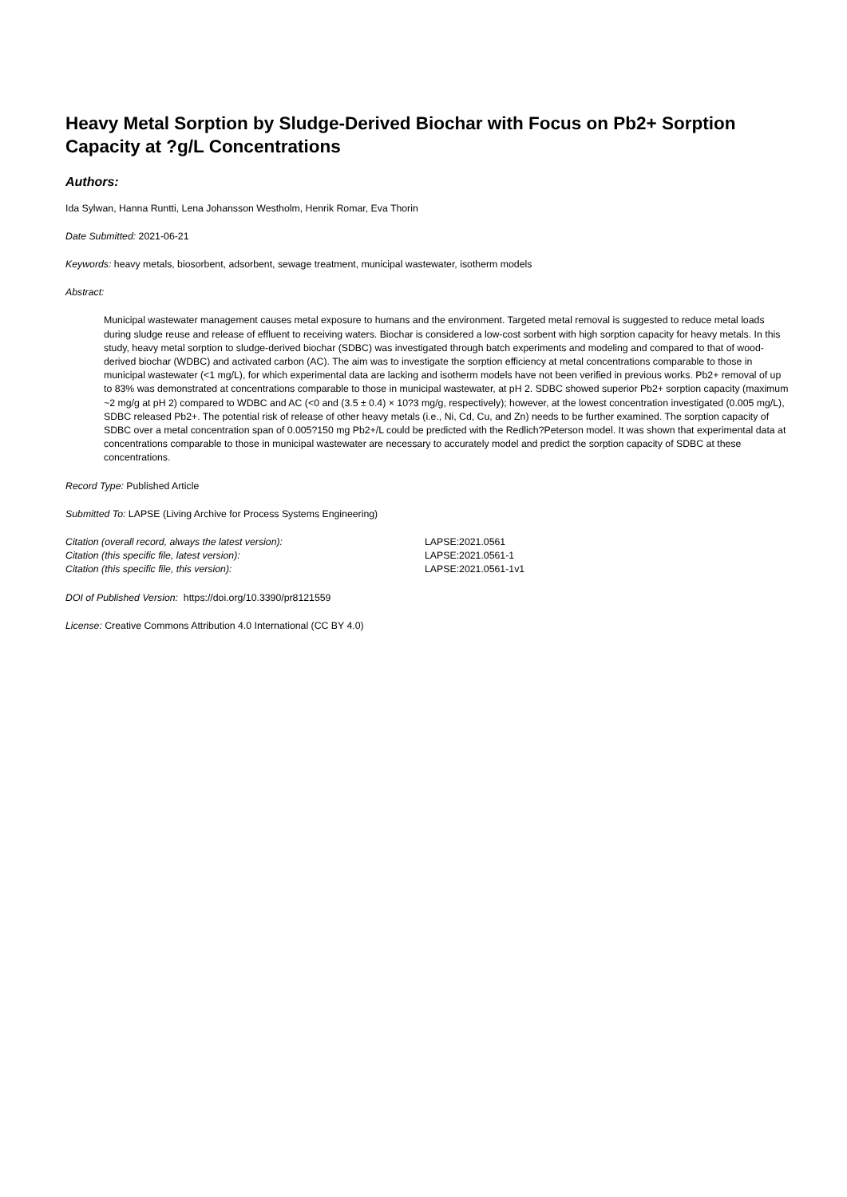Heavy Metal Sorption by Sludge-Derived Biochar with Focus on Pb2+ Sorption Capacity at ?g/L Concentrations
Authors:
Ida Sylwan, Hanna Runtti, Lena Johansson Westholm, Henrik Romar, Eva Thorin
Date Submitted: 2021-06-21
Keywords: heavy metals, biosorbent, adsorbent, sewage treatment, municipal wastewater, isotherm models
Abstract:
Municipal wastewater management causes metal exposure to humans and the environment. Targeted metal removal is suggested to reduce metal loads during sludge reuse and release of effluent to receiving waters. Biochar is considered a low-cost sorbent with high sorption capacity for heavy metals. In this study, heavy metal sorption to sludge-derived biochar (SDBC) was investigated through batch experiments and modeling and compared to that of wood-derived biochar (WDBC) and activated carbon (AC). The aim was to investigate the sorption efficiency at metal concentrations comparable to those in municipal wastewater (<1 mg/L), for which experimental data are lacking and isotherm models have not been verified in previous works. Pb2+ removal of up to 83% was demonstrated at concentrations comparable to those in municipal wastewater, at pH 2. SDBC showed superior Pb2+ sorption capacity (maximum ~2 mg/g at pH 2) compared to WDBC and AC (<0 and (3.5 ± 0.4) × 10?3 mg/g, respectively); however, at the lowest concentration investigated (0.005 mg/L), SDBC released Pb2+. The potential risk of release of other heavy metals (i.e., Ni, Cd, Cu, and Zn) needs to be further examined. The sorption capacity of SDBC over a metal concentration span of 0.005?150 mg Pb2+/L could be predicted with the Redlich?Peterson model. It was shown that experimental data at concentrations comparable to those in municipal wastewater are necessary to accurately model and predict the sorption capacity of SDBC at these concentrations.
Record Type: Published Article
Submitted To: LAPSE (Living Archive for Process Systems Engineering)
| Citation (overall record, always the latest version): | LAPSE:2021.0561 |
| Citation (this specific file, latest version): | LAPSE:2021.0561-1 |
| Citation (this specific file, this version): | LAPSE:2021.0561-1v1 |
DOI of Published Version: https://doi.org/10.3390/pr8121559
License: Creative Commons Attribution 4.0 International (CC BY 4.0)